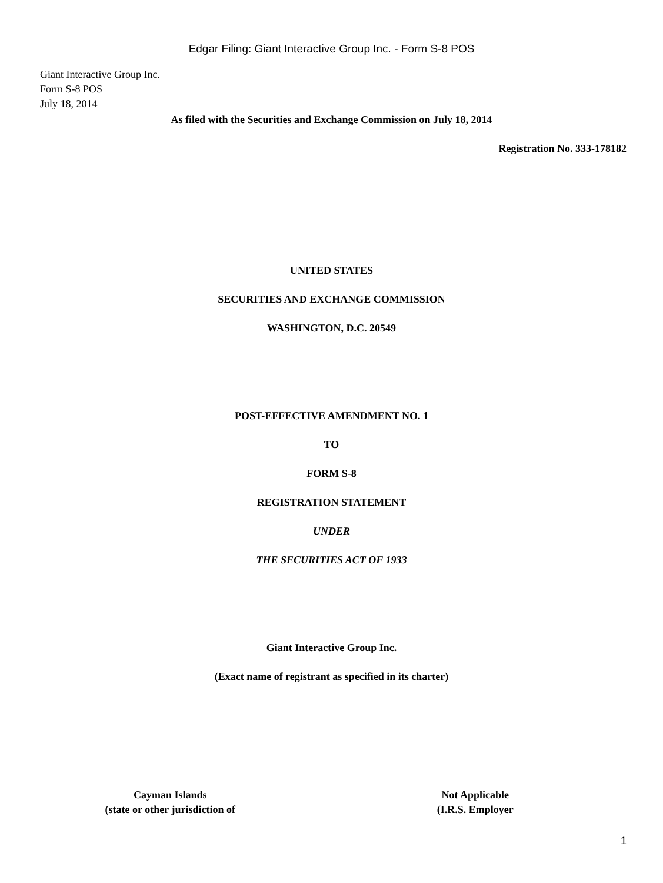Edgar Filing: Giant Interactive Group Inc. - Form S-8 POS
Giant Interactive Group Inc.
Form S-8 POS
July 18, 2014
As filed with the Securities and Exchange Commission on July 18, 2014
Registration No. 333-178182
UNITED STATES
SECURITIES AND EXCHANGE COMMISSION
WASHINGTON, D.C. 20549
POST-EFFECTIVE AMENDMENT NO. 1
TO
FORM S-8
REGISTRATION STATEMENT
UNDER
THE SECURITIES ACT OF 1933
Giant Interactive Group Inc.
(Exact name of registrant as specified in its charter)
Cayman Islands
(state or other jurisdiction of
Not Applicable
(I.R.S. Employer
1